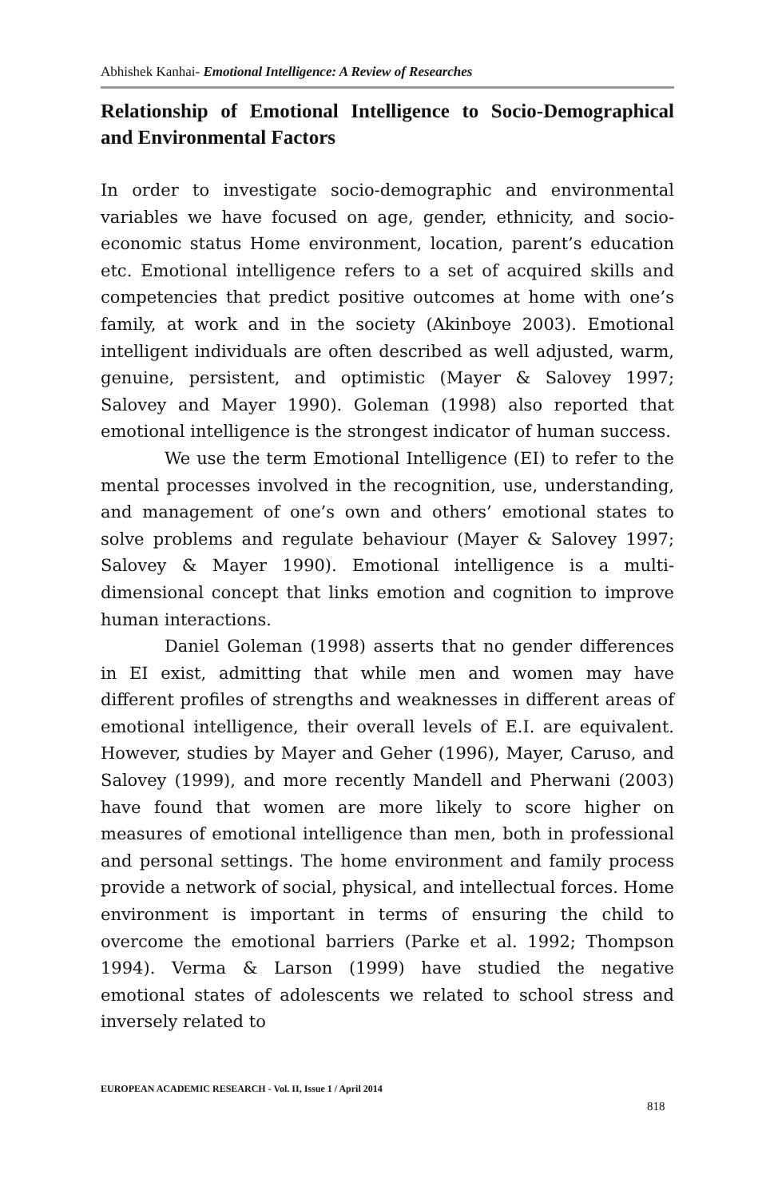Abhishek Kanhai- Emotional Intelligence: A Review of Researches
Relationship of Emotional Intelligence to Socio-Demographical and Environmental Factors
In order to investigate socio-demographic and environmental variables we have focused on age, gender, ethnicity, and socio-economic status Home environment, location, parent’s education etc. Emotional intelligence refers to a set of acquired skills and competencies that predict positive outcomes at home with one’s family, at work and in the society (Akinboye 2003). Emotional intelligent individuals are often described as well adjusted, warm, genuine, persistent, and optimistic (Mayer & Salovey 1997; Salovey and Mayer 1990). Goleman (1998) also reported that emotional intelligence is the strongest indicator of human success.
We use the term Emotional Intelligence (EI) to refer to the mental processes involved in the recognition, use, understanding, and management of one’s own and others’ emotional states to solve problems and regulate behaviour (Mayer & Salovey 1997; Salovey & Mayer 1990). Emotional intelligence is a multi-dimensional concept that links emotion and cognition to improve human interactions.
Daniel Goleman (1998) asserts that no gender differences in EI exist, admitting that while men and women may have different profiles of strengths and weaknesses in different areas of emotional intelligence, their overall levels of E.I. are equivalent. However, studies by Mayer and Geher (1996), Mayer, Caruso, and Salovey (1999), and more recently Mandell and Pherwani (2003) have found that women are more likely to score higher on measures of emotional intelligence than men, both in professional and personal settings. The home environment and family process provide a network of social, physical, and intellectual forces. Home environment is important in terms of ensuring the child to overcome the emotional barriers (Parke et al. 1992; Thompson 1994). Verma & Larson (1999) have studied the negative emotional states of adolescents we related to school stress and inversely related to
EUROPEAN ACADEMIC RESEARCH - Vol. II, Issue 1 / April 2014
818